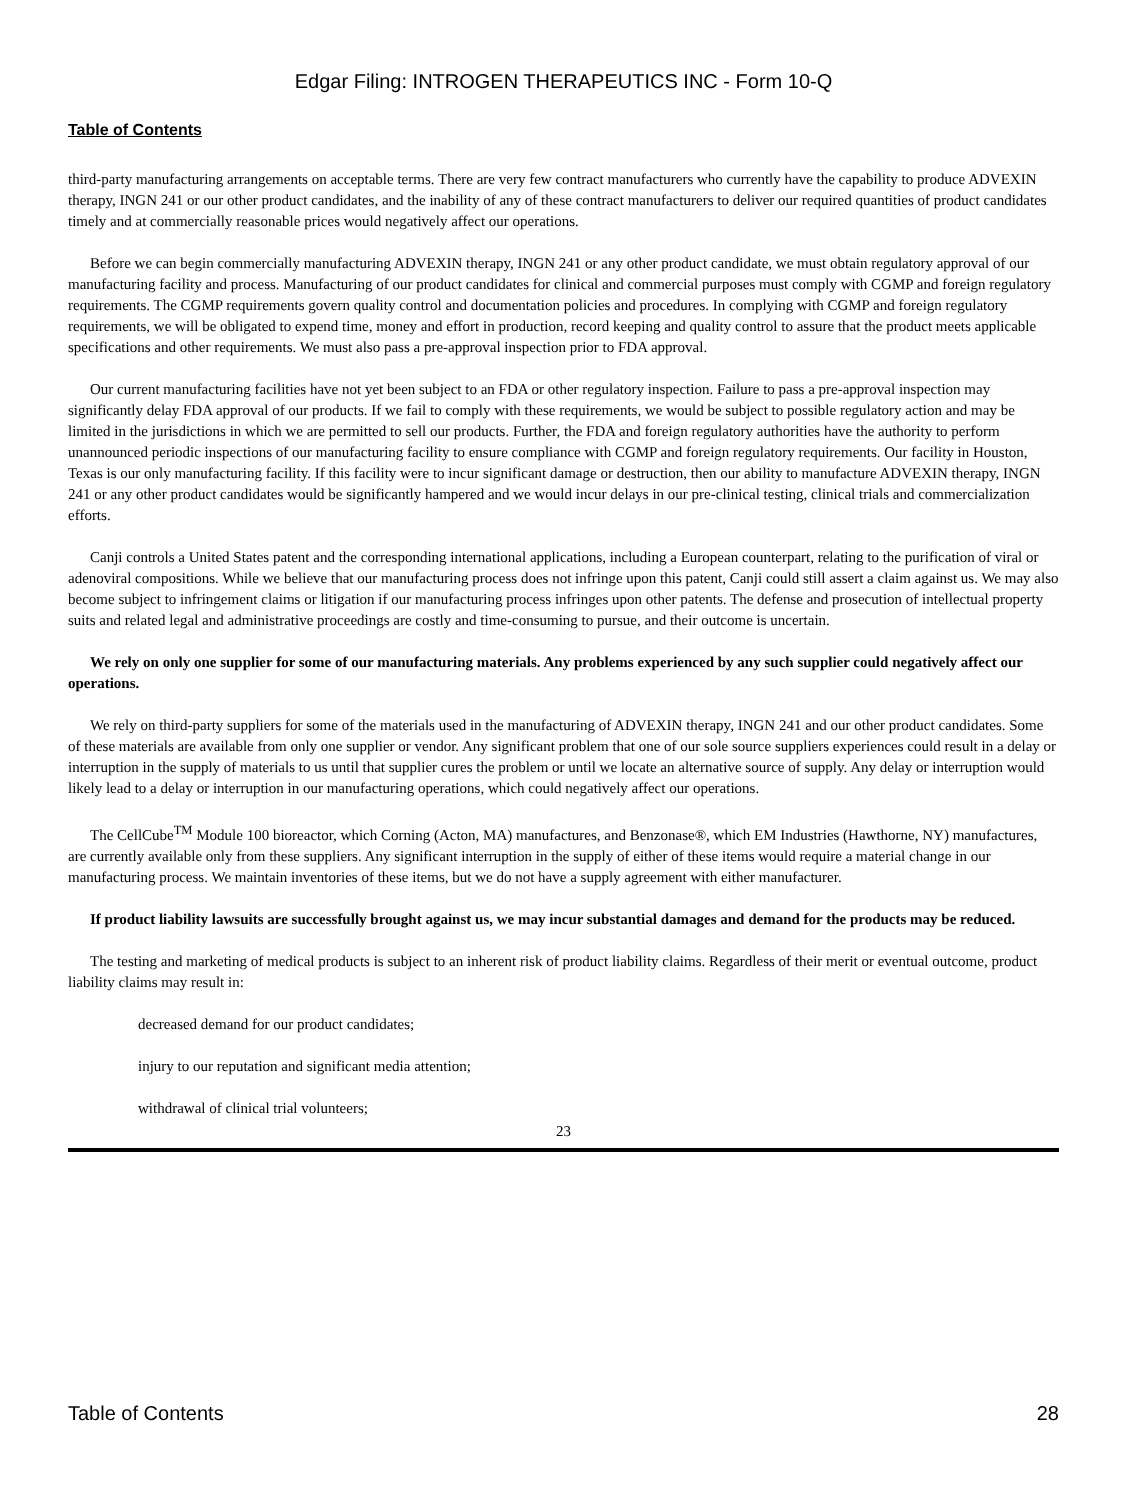Edgar Filing: INTROGEN THERAPEUTICS INC - Form 10-Q
Table of Contents
third-party manufacturing arrangements on acceptable terms. There are very few contract manufacturers who currently have the capability to produce ADVEXIN therapy, INGN 241 or our other product candidates, and the inability of any of these contract manufacturers to deliver our required quantities of product candidates timely and at commercially reasonable prices would negatively affect our operations.
Before we can begin commercially manufacturing ADVEXIN therapy, INGN 241 or any other product candidate, we must obtain regulatory approval of our manufacturing facility and process. Manufacturing of our product candidates for clinical and commercial purposes must comply with CGMP and foreign regulatory requirements. The CGMP requirements govern quality control and documentation policies and procedures. In complying with CGMP and foreign regulatory requirements, we will be obligated to expend time, money and effort in production, record keeping and quality control to assure that the product meets applicable specifications and other requirements. We must also pass a pre-approval inspection prior to FDA approval.
Our current manufacturing facilities have not yet been subject to an FDA or other regulatory inspection. Failure to pass a pre-approval inspection may significantly delay FDA approval of our products. If we fail to comply with these requirements, we would be subject to possible regulatory action and may be limited in the jurisdictions in which we are permitted to sell our products. Further, the FDA and foreign regulatory authorities have the authority to perform unannounced periodic inspections of our manufacturing facility to ensure compliance with CGMP and foreign regulatory requirements. Our facility in Houston, Texas is our only manufacturing facility. If this facility were to incur significant damage or destruction, then our ability to manufacture ADVEXIN therapy, INGN 241 or any other product candidates would be significantly hampered and we would incur delays in our pre-clinical testing, clinical trials and commercialization efforts.
Canji controls a United States patent and the corresponding international applications, including a European counterpart, relating to the purification of viral or adenoviral compositions. While we believe that our manufacturing process does not infringe upon this patent, Canji could still assert a claim against us. We may also become subject to infringement claims or litigation if our manufacturing process infringes upon other patents. The defense and prosecution of intellectual property suits and related legal and administrative proceedings are costly and time-consuming to pursue, and their outcome is uncertain.
We rely on only one supplier for some of our manufacturing materials. Any problems experienced by any such supplier could negatively affect our operations.
We rely on third-party suppliers for some of the materials used in the manufacturing of ADVEXIN therapy, INGN 241 and our other product candidates. Some of these materials are available from only one supplier or vendor. Any significant problem that one of our sole source suppliers experiences could result in a delay or interruption in the supply of materials to us until that supplier cures the problem or until we locate an alternative source of supply. Any delay or interruption would likely lead to a delay or interruption in our manufacturing operations, which could negatively affect our operations.
The CellCube<sup>TM</sup> Module 100 bioreactor, which Corning (Acton, MA) manufactures, and Benzonase®, which EM Industries (Hawthorne, NY) manufactures, are currently available only from these suppliers. Any significant interruption in the supply of either of these items would require a material change in our manufacturing process. We maintain inventories of these items, but we do not have a supply agreement with either manufacturer.
If product liability lawsuits are successfully brought against us, we may incur substantial damages and demand for the products may be reduced.
The testing and marketing of medical products is subject to an inherent risk of product liability claims. Regardless of their merit or eventual outcome, product liability claims may result in:
decreased demand for our product candidates;
injury to our reputation and significant media attention;
withdrawal of clinical trial volunteers;
23
Table of Contents 28